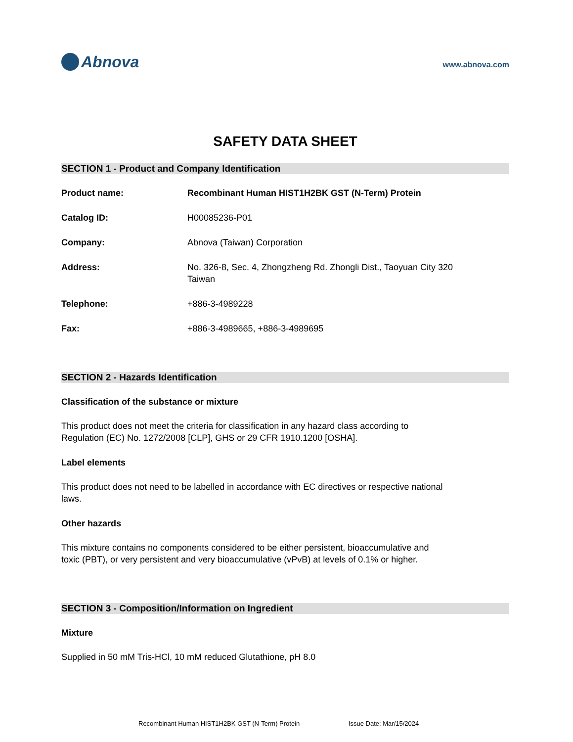Abnova
www.abnova.com
SAFETY DATA SHEET
SECTION 1 - Product and Company Identification
Product name: Recombinant Human HIST1H2BK GST (N-Term) Protein
Catalog ID: H00085236-P01
Company: Abnova (Taiwan) Corporation
Address: No. 326-8, Sec. 4, Zhongzheng Rd. Zhongli Dist., Taoyuan City 320
Taiwan
Telephone: +886-3-4989228
Fax: +886-3-4989665, +886-3-4989695
SECTION 2 - Hazards Identification
Classification of the substance or mixture
This product does not meet the criteria for classification in any hazard class according to Regulation (EC) No. 1272/2008 [CLP], GHS or 29 CFR 1910.1200 [OSHA].
Label elements
This product does not need to be labelled in accordance with EC directives or respective national laws.
Other hazards
This mixture contains no components considered to be either persistent, bioaccumulative and toxic (PBT), or very persistent and very bioaccumulative (vPvB) at levels of 0.1% or higher.
SECTION 3 - Composition/Information on Ingredient
Mixture
Supplied in 50 mM Tris-HCl, 10 mM reduced Glutathione, pH 8.0
Recombinant Human HIST1H2BK GST (N-Term) Protein Issue Date: Mar/15/2024